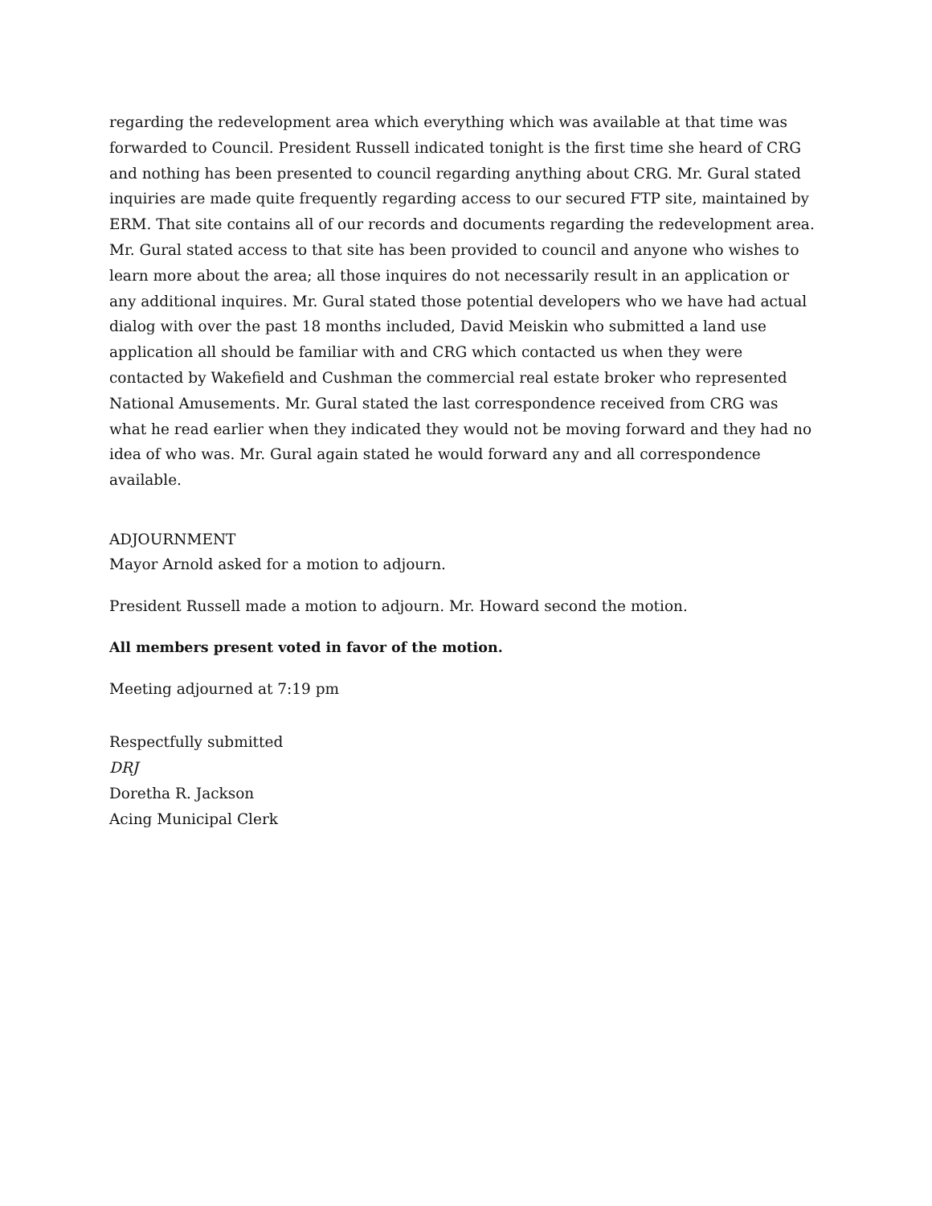regarding the redevelopment area which everything which was available at that time was forwarded to Council. President Russell indicated tonight is the first time she heard of CRG and nothing has been presented to council regarding anything about CRG. Mr. Gural stated inquiries are made quite frequently regarding access to our secured FTP site, maintained by ERM. That site contains all of our records and documents regarding the redevelopment area. Mr. Gural stated access to that site has been provided to council and anyone who wishes to learn more about the area; all those inquires do not necessarily result in an application or any additional inquires. Mr. Gural stated those potential developers who we have had actual dialog with over the past 18 months included, David Meiskin who submitted a land use application all should be familiar with and CRG which contacted us when they were contacted by Wakefield and Cushman the commercial real estate broker who represented National Amusements. Mr. Gural stated the last correspondence received from CRG was what he read earlier when they indicated they would not be moving forward and they had no idea of who was. Mr. Gural again stated he would forward any and all correspondence available.
ADJOURNMENT
Mayor Arnold asked for a motion to adjourn.
President Russell made a motion to adjourn. Mr. Howard second the motion.
All members present voted in favor of the motion.
Meeting adjourned at 7:19 pm
Respectfully submitted
DRJ
Doretha R. Jackson
Acing Municipal Clerk